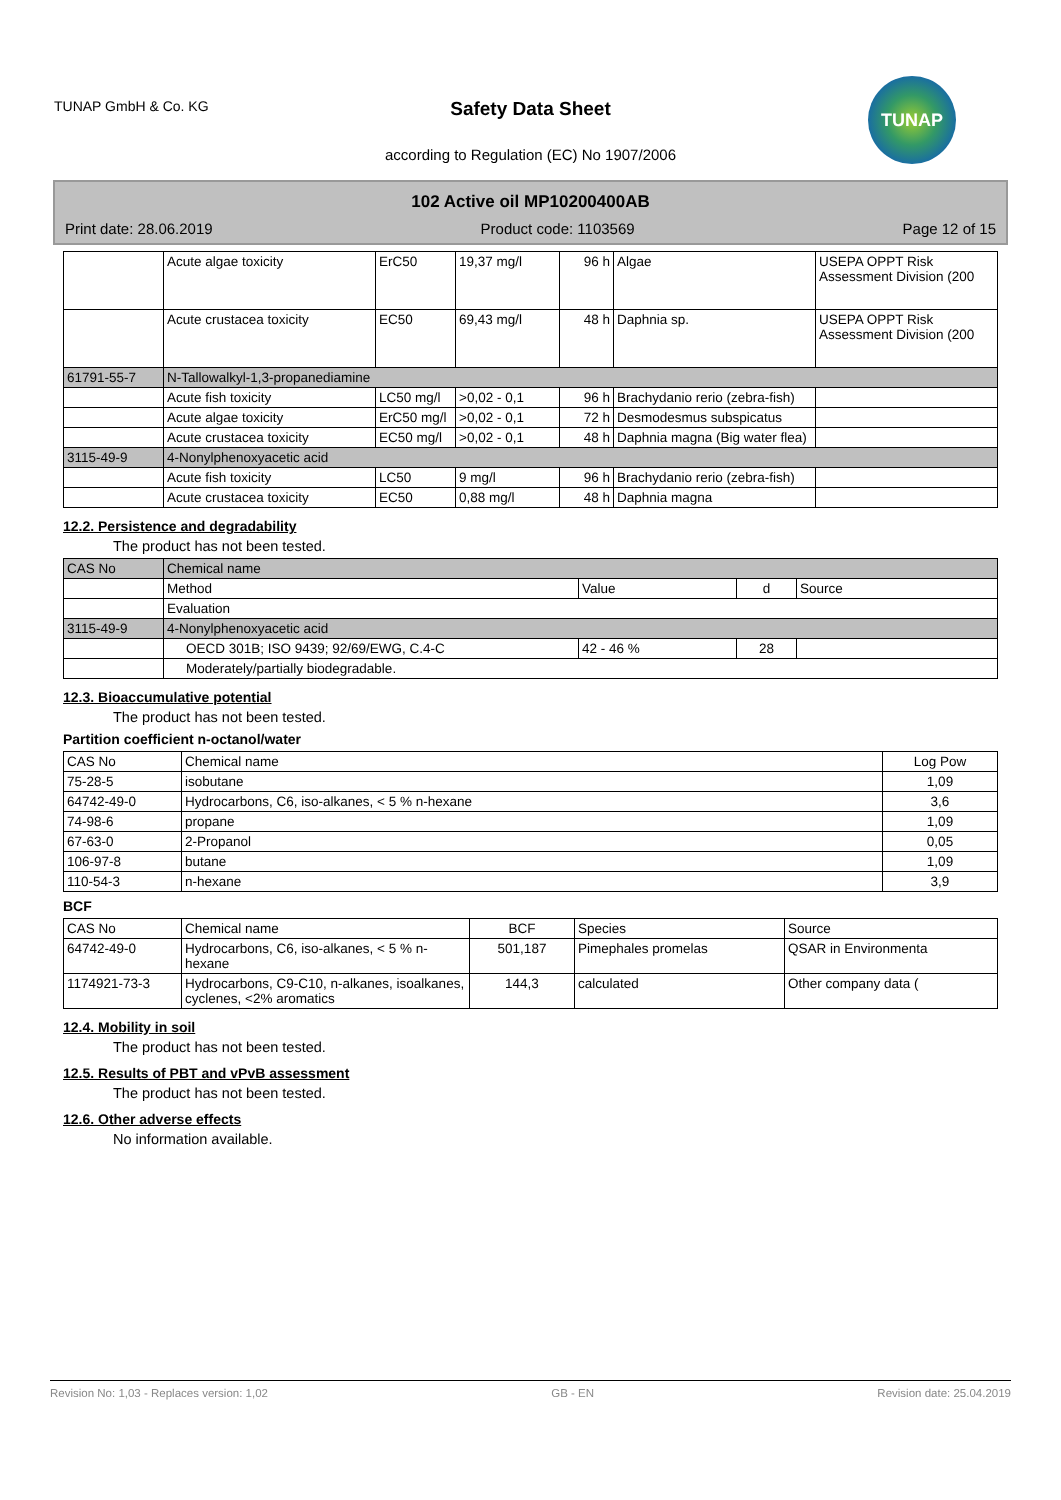TUNAP GmbH & Co. KG
Safety Data Sheet
according to Regulation (EC) No 1907/2006
TUNAP
102 Active oil MP10200400AB
Print date: 28.06.2019 Product code: 1103569 Page 12 of 15
| | Acute algae toxicity | ErC50 | 19,37 mg/l | 96 h | Algae | USEPA OPPT Risk Assessment Division (200 |
| | Acute crustacea toxicity | EC50 | 69,43 mg/l | 48 h | Daphnia sp. | USEPA OPPT Risk Assessment Division (200 |
| 61791-55-7 | N-Tallowalkyl-1,3-propanediamine | | | | | |
| | Acute fish toxicity | LC50 mg/l | >0,02 - 0,1 | 96 h | Brachydanio rerio (zebra-fish) | |
| | Acute algae toxicity | ErC50 mg/l | >0,02 - 0,1 | 72 h | Desmodesmus subspicatus | |
| | Acute crustacea toxicity | EC50 mg/l | >0,02 - 0,1 | 48 h | Daphnia magna (Big water flea) | |
| 3115-49-9 | 4-Nonylphenoxyacetic acid | | | | | |
| | Acute fish toxicity | LC50 | 9 mg/l | 96 h | Brachydanio rerio (zebra-fish) | |
| | Acute crustacea toxicity | EC50 | 0,88 mg/l | 48 h | Daphnia magna | |
12.2. Persistence and degradability
The product has not been tested.
| CAS No | Chemical name | | | |
| | Method | Value | d | Source |
| | Evaluation | | | |
| 3115-49-9 | 4-Nonylphenoxyacetic acid | | | |
| | OECD 301B; ISO 9439; 92/69/EWG, C.4-C | 42 - 46 % | 28 | |
| | Moderately/partially biodegradable. | | | |
12.3. Bioaccumulative potential
The product has not been tested.
Partition coefficient n-octanol/water
| CAS No | Chemical name | Log Pow |
| 75-28-5 | isobutane | 1,09 |
| 64742-49-0 | Hydrocarbons, C6, iso-alkanes, < 5 % n-hexane | 3,6 |
| 74-98-6 | propane | 1,09 |
| 67-63-0 | 2-Propanol | 0,05 |
| 106-97-8 | butane | 1,09 |
| 110-54-3 | n-hexane | 3,9 |
BCF
| CAS No | Chemical name | BCF | Species | Source |
| 64742-49-0 | Hydrocarbons, C6, iso-alkanes, < 5 % n-hexane | 501,187 | Pimephales promelas | QSAR in Environmenta |
| 1174921-73-3 | Hydrocarbons, C9-C10, n-alkanes, isoalkanes, cyclenes, <2% aromatics | 144,3 | calculated | Other company data ( |
12.4. Mobility in soil
The product has not been tested.
12.5. Results of PBT and vPvB assessment
The product has not been tested.
12.6. Other adverse effects
No information available.
Revision No: 1,03 - Replaces version: 1,02 GB - EN Revision date: 25.04.2019